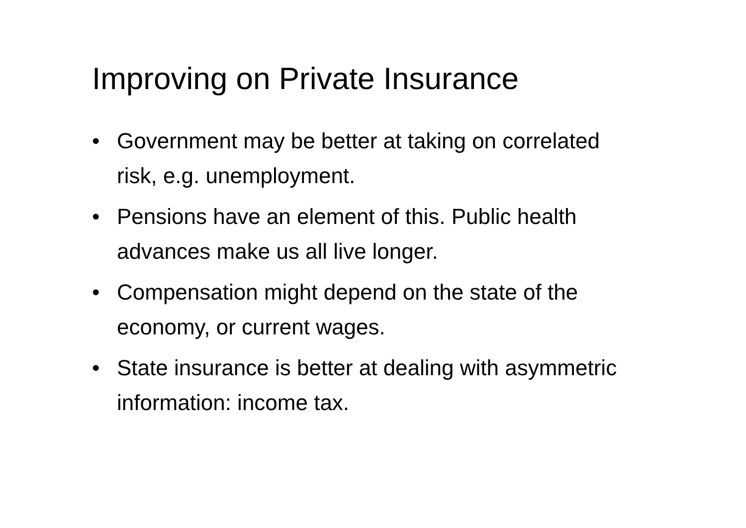Improving on Private Insurance
• Government may be better at taking on correlated risk, e.g. unemployment.
• Pensions have an element of this. Public health advances make us all live longer.
• Compensation might depend on the state of the economy, or current wages.
• State insurance is better at dealing with asymmetric information: income tax.